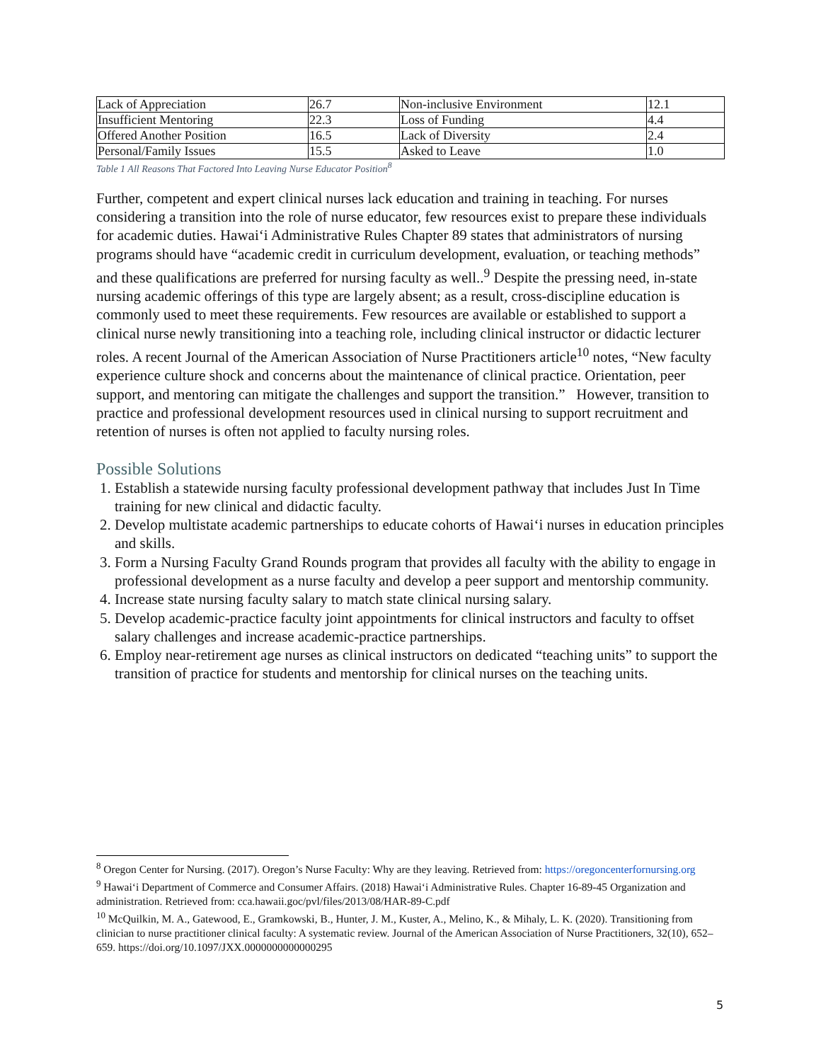| Lack of Appreciation | 26.7 | Non-inclusive Environment | 12.1 |
| Insufficient Mentoring | 22.3 | Loss of Funding | 4.4 |
| Offered Another Position | 16.5 | Lack of Diversity | 2.4 |
| Personal/Family Issues | 15.5 | Asked to Leave | 1.0 |
Table 1 All Reasons That Factored Into Leaving Nurse Educator Position<sup>8</sup>
Further, competent and expert clinical nurses lack education and training in teaching. For nurses considering a transition into the role of nurse educator, few resources exist to prepare these individuals for academic duties. Hawai‘i Administrative Rules Chapter 89 states that administrators of nursing programs should have “academic credit in curriculum development, evaluation, or teaching methods” and these qualifications are preferred for nursing faculty as well..<sup>9</sup> Despite the pressing need, in-state nursing academic offerings of this type are largely absent; as a result, cross-discipline education is commonly used to meet these requirements. Few resources are available or established to support a clinical nurse newly transitioning into a teaching role, including clinical instructor or didactic lecturer roles. A recent Journal of the American Association of Nurse Practitioners article<sup>10</sup> notes, “New faculty experience culture shock and concerns about the maintenance of clinical practice. Orientation, peer support, and mentoring can mitigate the challenges and support the transition.” However, transition to practice and professional development resources used in clinical nursing to support recruitment and retention of nurses is often not applied to faculty nursing roles.
Possible Solutions
1. Establish a statewide nursing faculty professional development pathway that includes Just In Time training for new clinical and didactic faculty.
2. Develop multistate academic partnerships to educate cohorts of Hawai‘i nurses in education principles and skills.
3. Form a Nursing Faculty Grand Rounds program that provides all faculty with the ability to engage in professional development as a nurse faculty and develop a peer support and mentorship community.
4. Increase state nursing faculty salary to match state clinical nursing salary.
5. Develop academic-practice faculty joint appointments for clinical instructors and faculty to offset salary challenges and increase academic-practice partnerships.
6. Employ near-retirement age nurses as clinical instructors on dedicated “teaching units” to support the transition of practice for students and mentorship for clinical nurses on the teaching units.
<sup>8</sup> Oregon Center for Nursing. (2017). Oregon’s Nurse Faculty: Why are they leaving. Retrieved from: https://oregoncenterfornursing.org
<sup>9</sup> Hawai‘i Department of Commerce and Consumer Affairs. (2018) Hawai‘i Administrative Rules. Chapter 16-89-45 Organization and administration. Retrieved from: cca.hawaii.goc/pvl/files/2013/08/HAR-89-C.pdf
<sup>10</sup> McQuilkin, M. A., Gatewood, E., Gramkowski, B., Hunter, J. M., Kuster, A., Melino, K., & Mihaly, L. K. (2020). Transitioning from clinician to nurse practitioner clinical faculty: A systematic review. Journal of the American Association of Nurse Practitioners, 32(10), 652–659. https://doi.org/10.1097/JXX.0000000000000295
5